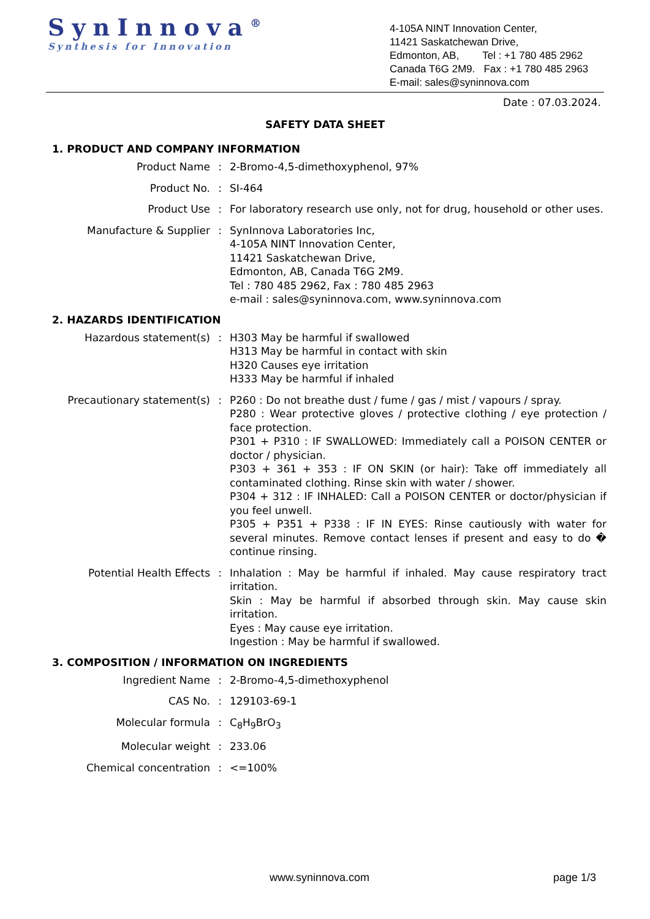SynInnova<sup>®</sup>
Synthesis for Innovation
4-105A NINT Innovation Center,
11421 Saskatchewan Drive,
Edmonton, AB, Tel : +1 780 485 2962
Canada T6G 2M9. Fax : +1 780 485 2963
E-mail: sales@syninnova.com
Date : 07.03.2024.
SAFETY DATA SHEET
1. PRODUCT AND COMPANY INFORMATION
Product Name : 2-Bromo-4,5-dimethoxyphenol, 97%
Product No. : SI-464
Product Use : For laboratory research use only, not for drug, household or other uses.
Manufacture & Supplier : SynInnova Laboratories Inc,
4-105A NINT Innovation Center,
11421 Saskatchewan Drive,
Edmonton, AB, Canada T6G 2M9.
Tel : 780 485 2962, Fax : 780 485 2963
e-mail : sales@syninnova.com, www.syninnova.com
2. HAZARDS IDENTIFICATION
Hazardous statement(s) : H303 May be harmful if swallowed
H313 May be harmful in contact with skin
H320 Causes eye irritation
H333 May be harmful if inhaled
Precautionary statement(s) : P260 : Do not breathe dust / fume / gas / mist / vapours / spray.
P280 : Wear protective gloves / protective clothing / eye protection / face protection.
P301 + P310 : IF SWALLOWED: Immediately call a POISON CENTER or doctor / physician.
P303 + 361 + 353 : IF ON SKIN (or hair): Take off immediately all contaminated clothing. Rinse skin with water / shower.
P304 + 312 : IF INHALED: Call a POISON CENTER or doctor/physician if you feel unwell.
P305 + P351 + P338 : IF IN EYES: Rinse cautiously with water for several minutes. Remove contact lenses if present and easy to do � continue rinsing.
Potential Health Effects : Inhalation : May be harmful if inhaled. May cause respiratory tract irritation.
Skin : May be harmful if absorbed through skin. May cause skin irritation.
Eyes : May cause eye irritation.
Ingestion : May be harmful if swallowed.
3. COMPOSITION / INFORMATION ON INGREDIENTS
Ingredient Name : 2-Bromo-4,5-dimethoxyphenol
CAS No. : 129103-69-1
Molecular formula : C<sub>8</sub>H<sub>9</sub>BrO<sub>3</sub>
Molecular weight : 233.06
Chemical concentration : <=100%
www.syninnova.com page 1/3